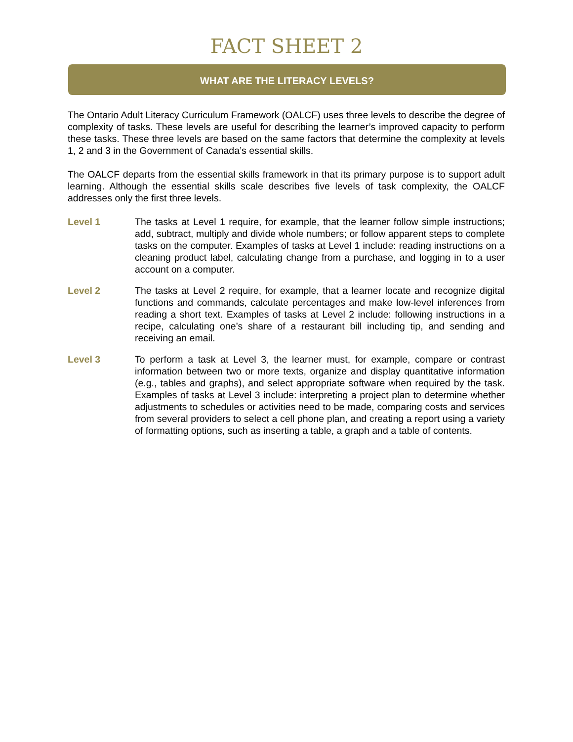FACT SHEET 2
WHAT ARE THE LITERACY LEVELS?
The Ontario Adult Literacy Curriculum Framework (OALCF) uses three levels to describe the degree of complexity of tasks. These levels are useful for describing the learner’s improved capacity to perform these tasks. These three levels are based on the same factors that determine the complexity at levels 1, 2 and 3 in the Government of Canada’s essential skills.
The OALCF departs from the essential skills framework in that its primary purpose is to support adult learning. Although the essential skills scale describes five levels of task complexity, the OALCF addresses only the first three levels.
Level 1 The tasks at Level 1 require, for example, that the learner follow simple instructions; add, subtract, multiply and divide whole numbers; or follow apparent steps to complete tasks on the computer. Examples of tasks at Level 1 include: reading instructions on a cleaning product label, calculating change from a purchase, and logging in to a user account on a computer.
Level 2 The tasks at Level 2 require, for example, that a learner locate and recognize digital functions and commands, calculate percentages and make low-level inferences from reading a short text. Examples of tasks at Level 2 include: following instructions in a recipe, calculating one’s share of a restaurant bill including tip, and sending and receiving an email.
Level 3 To perform a task at Level 3, the learner must, for example, compare or contrast information between two or more texts, organize and display quantitative information (e.g., tables and graphs), and select appropriate software when required by the task. Examples of tasks at Level 3 include: interpreting a project plan to determine whether adjustments to schedules or activities need to be made, comparing costs and services from several providers to select a cell phone plan, and creating a report using a variety of formatting options, such as inserting a table, a graph and a table of contents.